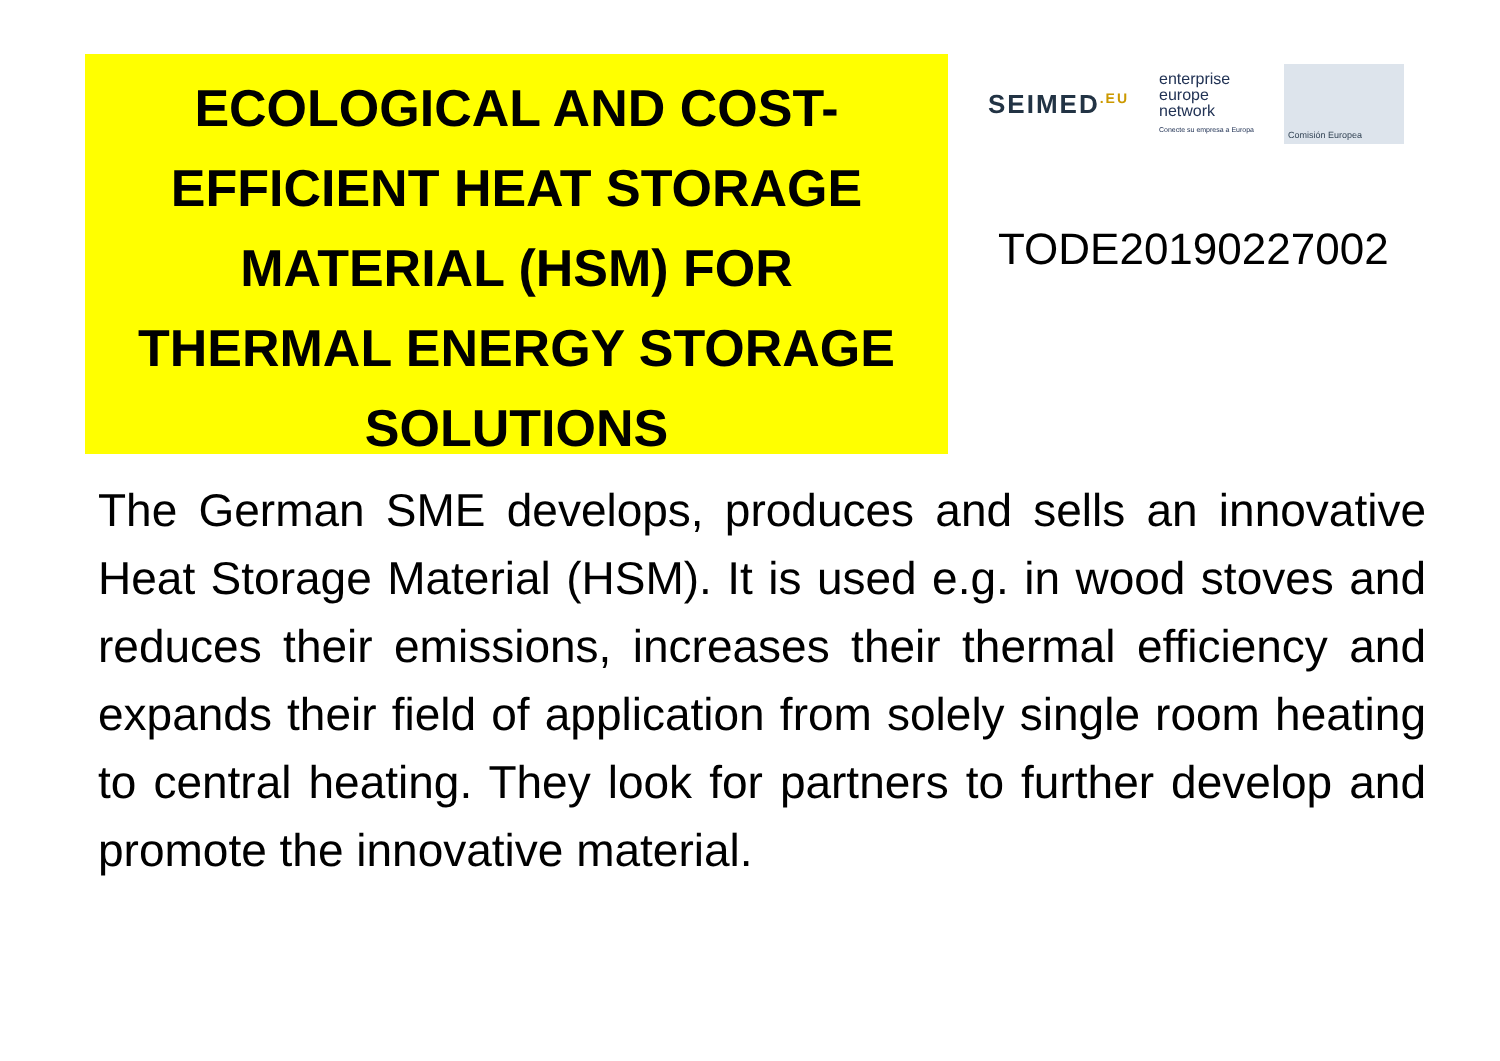ECOLOGICAL AND COST-
EFFICIENT HEAT STORAGE
MATERIAL (HSM) FOR
THERMAL ENERGY STORAGE
SOLUTIONS
SEIMED<sup>.EU</sup> enterprise
europe
network
Conecte su empresa a Europa Comisión Europea
TODE20190227002
The German SME develops, produces and sells an innovative Heat Storage Material (HSM). It is used e.g. in wood stoves and reduces their emissions, increases their thermal efficiency and expands their field of application from solely single room heating to central heating. They look for partners to further develop and promote the innovative material.